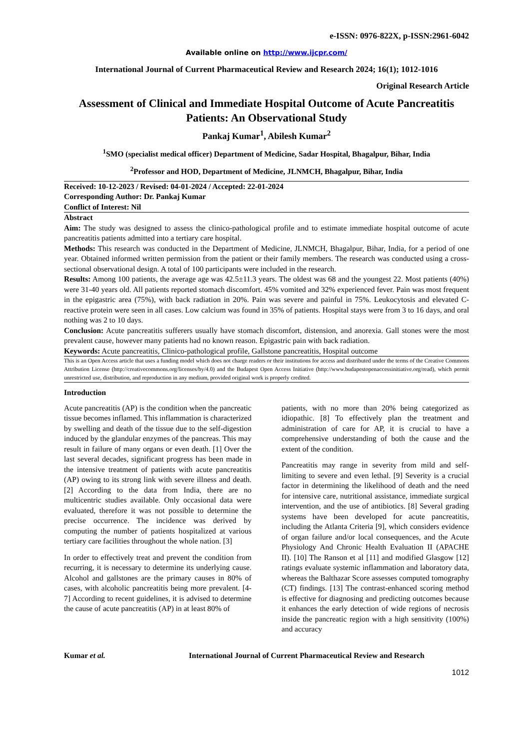e-ISSN: 0976-822X, p-ISSN:2961-6042
Available online on http://www.ijcpr.com/
International Journal of Current Pharmaceutical Review and Research 2024; 16(1); 1012-1016
Original Research Article
Assessment of Clinical and Immediate Hospital Outcome of Acute Pancreatitis Patients: An Observational Study
Pankaj Kumar<sup>1</sup>, Abilesh Kumar<sup>2</sup>
<sup>1</sup> SMO (specialist medical officer) Department of Medicine, Sadar Hospital, Bhagalpur, Bihar, India
<sup>2</sup> Professor and HOD, Department of Medicine, JLNMCH, Bhagalpur, Bihar, India
Received: 10-12-2023 / Revised: 04-01-2024 / Accepted: 22-01-2024
Corresponding Author: Dr. Pankaj Kumar
Conflict of Interest: Nil
Abstract
Aim: The study was designed to assess the clinico-pathological profile and to estimate immediate hospital outcome of acute pancreatitis patients admitted into a tertiary care hospital.
Methods: This research was conducted in the Department of Medicine, JLNMCH, Bhagalpur, Bihar, India, for a period of one year. Obtained informed written permission from the patient or their family members. The research was conducted using a cross-sectional observational design. A total of 100 participants were included in the research.
Results: Among 100 patients, the average age was 42.5±11.3 years. The oldest was 68 and the youngest 22. Most patients (40%) were 31-40 years old. All patients reported stomach discomfort. 45% vomited and 32% experienced fever. Pain was most frequent in the epigastric area (75%), with back radiation in 20%. Pain was severe and painful in 75%. Leukocytosis and elevated C-reactive protein were seen in all cases. Low calcium was found in 35% of patients. Hospital stays were from 3 to 16 days, and oral nothing was 2 to 10 days.
Conclusion: Acute pancreatitis sufferers usually have stomach discomfort, distension, and anorexia. Gall stones were the most prevalent cause, however many patients had no known reason. Epigastric pain with back radiation.
Keywords: Acute pancreatitis, Clinico-pathological profile, Gallstone pancreatitis, Hospital outcome
This is an Open Access article that uses a funding model which does not charge readers or their institutions for access and distributed under the terms of the Creative Commons Attribution License (http://creativecommons.org/licenses/by/4.0) and the Budapest Open Access Initiative (http://www.budapestopenaccessinitiative.org/read), which permit unrestricted use, distribution, and reproduction in any medium, provided original work is properly credited.
Introduction
Acute pancreatitis (AP) is the condition when the pancreatic tissue becomes inflamed. This inflammation is characterized by swelling and death of the tissue due to the self-digestion induced by the glandular enzymes of the pancreas. This may result in failure of many organs or even death. [1] Over the last several decades, significant progress has been made in the intensive treatment of patients with acute pancreatitis (AP) owing to its strong link with severe illness and death. [2] According to the data from India, there are no multicentric studies available. Only occasional data were evaluated, therefore it was not possible to determine the precise occurrence. The incidence was derived by computing the number of patients hospitalized at various tertiary care facilities throughout the whole nation. [3]
In order to effectively treat and prevent the condition from recurring, it is necessary to determine its underlying cause. Alcohol and gallstones are the primary causes in 80% of cases, with alcoholic pancreatitis being more prevalent. [4-7] According to recent guidelines, it is advised to determine the cause of acute pancreatitis (AP) in at least 80% of
patients, with no more than 20% being categorized as idiopathic. [8] To effectively plan the treatment and administration of care for AP, it is crucial to have a comprehensive understanding of both the cause and the extent of the condition.
Pancreatitis may range in severity from mild and self-limiting to severe and even lethal. [9] Severity is a crucial factor in determining the likelihood of death and the need for intensive care, nutritional assistance, immediate surgical intervention, and the use of antibiotics. [8] Several grading systems have been developed for acute pancreatitis, including the Atlanta Criteria [9], which considers evidence of organ failure and/or local consequences, and the Acute Physiology And Chronic Health Evaluation II (APACHE II). [10] The Ranson et al [11] and modified Glasgow [12] ratings evaluate systemic inflammation and laboratory data, whereas the Balthazar Score assesses computed tomography (CT) findings. [13] The contrast-enhanced scoring method is effective for diagnosing and predicting outcomes because it enhances the early detection of wide regions of necrosis inside the pancreatic region with a high sensitivity (100%) and accuracy
Kumar et al. International Journal of Current Pharmaceutical Review and Research
1012